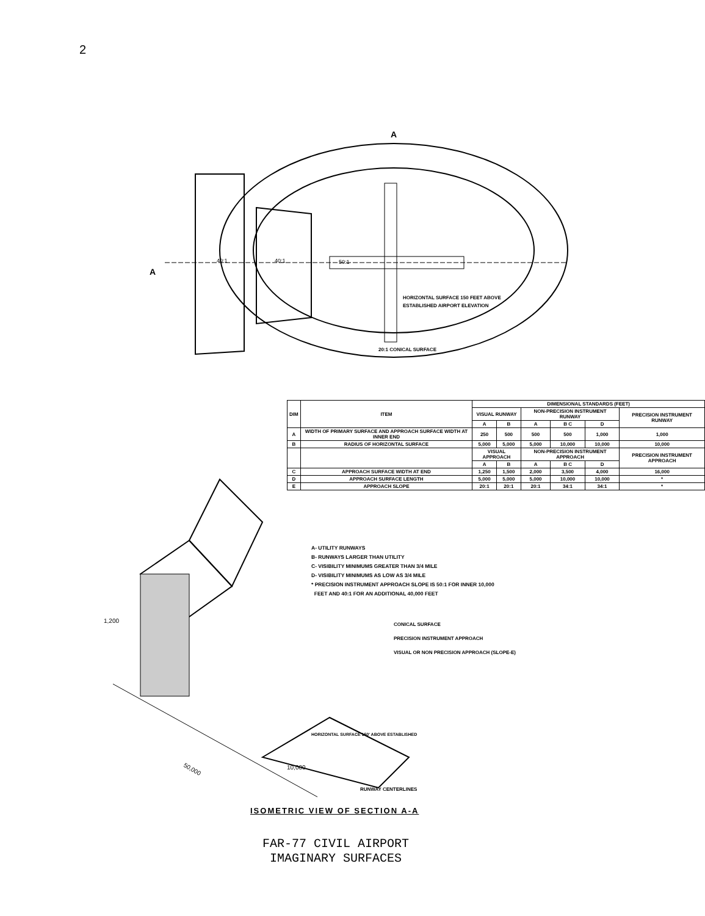2
40:1
40:1
50:1
HORIZONTAL SURFACE 150 FEET ABOVE
ESTABLISHED AIRPORT ELEVATION
20:1 CONICAL SURFACE
A
A
| DIM | ITEM | DIMENSIONAL STANDARDS (FEET) | | | | | |
| --- | --- | --- | --- | --- | --- | --- | --- |
| | | VISUAL RUNWAY | | NON-PRECISION INSTRUMENT RUNWAY | | | PRECISION INSTRUMENT RUNWAY |
| | | A | B | A | B C | D | |
| A | WIDTH OF PRIMARY SURFACE AND APPROACH SURFACE WIDTH AT INNER END | 250 | 500 | 500 | 500 | 1,000 | 1,000 |
| B | RADIUS OF HORIZONTAL SURFACE | 5,000 | 5,000 | 5,000 | 10,000 | 10,000 | 10,000 |
| | | VISUAL APPROACH | | NON-PRECISION INSTRUMENT APPROACH | | | PRECISION INSTRUMENT APPROACH |
| | | A | B | A | B C | D | |
| C | APPROACH SURFACE WIDTH AT END | 1,250 | 1,500 | 2,000 | 3,500 | 4,000 | 16,000 |
| D | APPROACH SURFACE LENGTH | 5,000 | 5,000 | 5,000 | 10,000 | 10,000 | * |
| E | APPROACH SLOPE | 20:1 | 20:1 | 20:1 | 34:1 | 34:1 | * |
A- UTILITY RUNWAYS
B- RUNWAYS LARGER THAN UTILITY
C- VISIBILITY MINIMUMS GREATER THAN 3/4 MILE
D- VISIBILITY MINIMUMS AS LOW AS 3/4 MILE
* PRECISION INSTRUMENT APPROACH SLOPE IS 50:1 FOR INNER 10,000
FEET AND 40:1 FOR AN ADDITIONAL 40,000 FEET
50,000
10,000
1,200
HORIZONTAL SURFACE 150' ABOVE ESTABLISHED
CONICAL SURFACE
PRECISION INSTRUMENT APPROACH
VISUAL OR NON PRECISION APPROACH (SLOPE-E)
RUNWAY CENTERLINES
ISOMETRIC VIEW OF SECTION A-A
FAR-77 CIVIL AIRPORT
IMAGINARY SURFACES